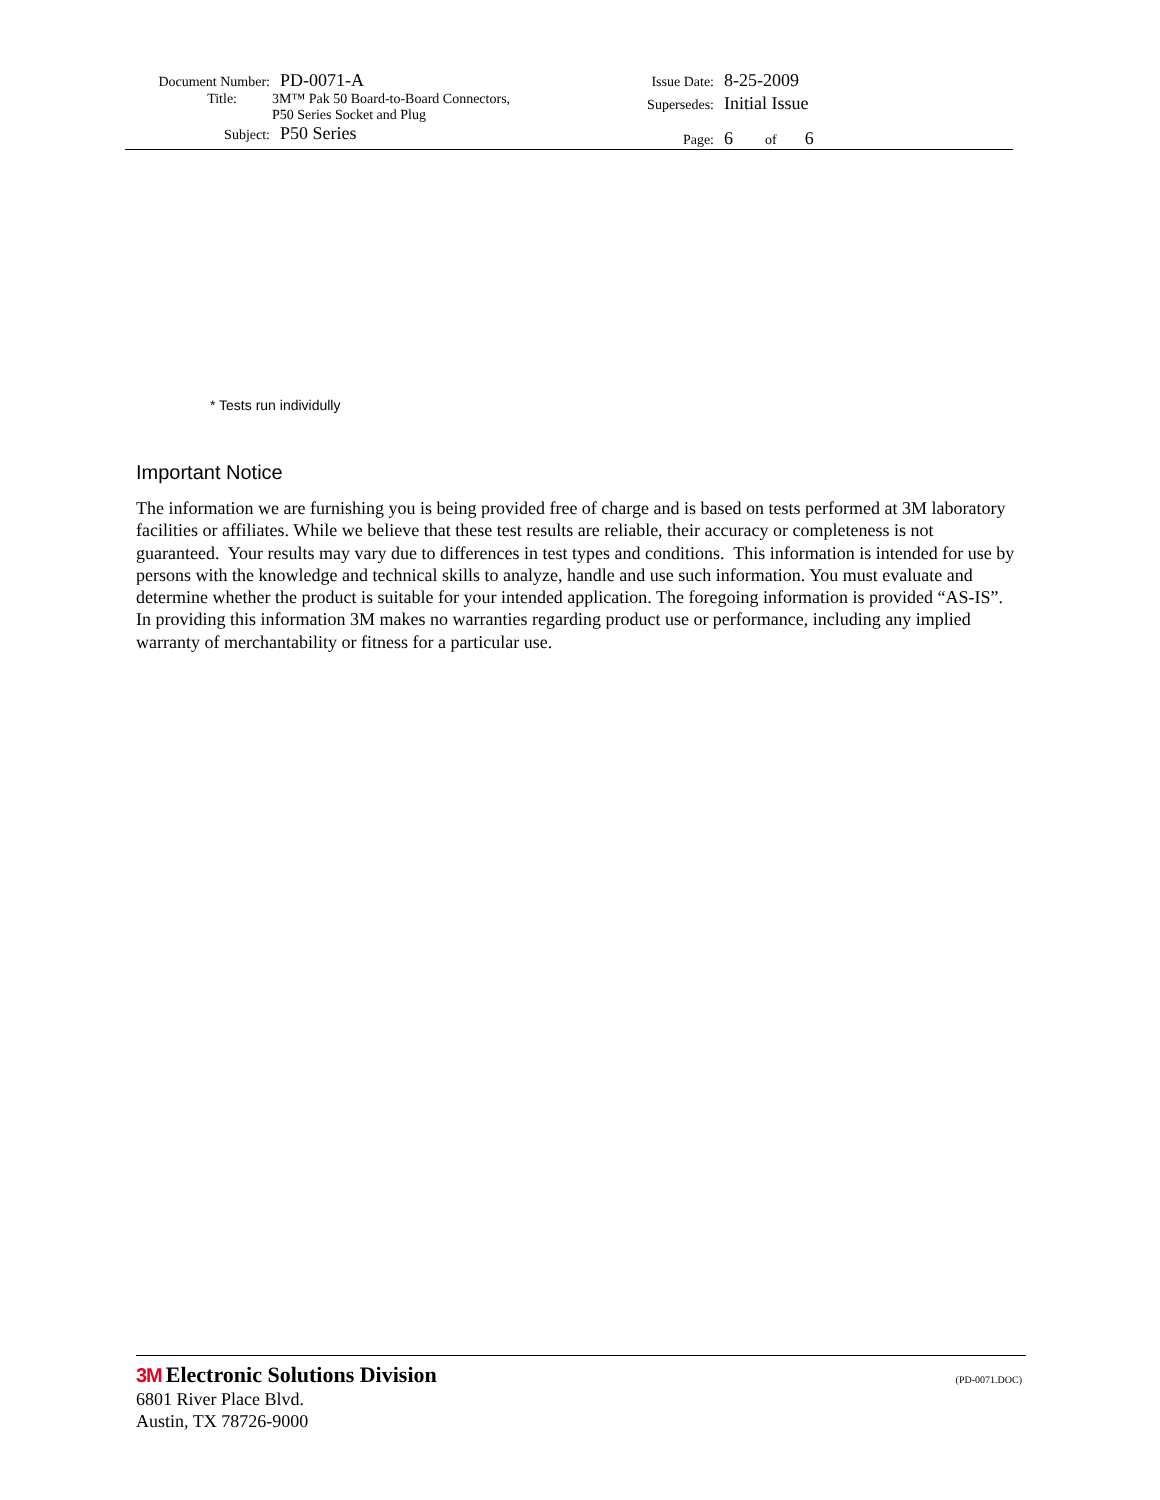Document Number: PD-0071-A
Title: 3M™ Pak 50 Board-to-Board Connectors,
P50 Series Socket and Plug
Subject: P50 Series
Issue Date: 8-25-2009
Supersedes: Initial Issue
Page: 6 of 6
* Tests run individully
Important Notice
The information we are furnishing you is being provided free of charge and is based on tests performed at 3M laboratory facilities or affiliates. While we believe that these test results are reliable, their accuracy or completeness is not guaranteed. Your results may vary due to differences in test types and conditions. This information is intended for use by persons with the knowledge and technical skills to analyze, handle and use such information. You must evaluate and determine whether the product is suitable for your intended application. The foregoing information is provided “AS-IS”. In providing this information 3M makes no warranties regarding product use or performance, including any implied warranty of merchantability or fitness for a particular use.
3M Electronic Solutions Division
(PD-0071.DOC)
6801 River Place Blvd.
Austin, TX 78726-9000